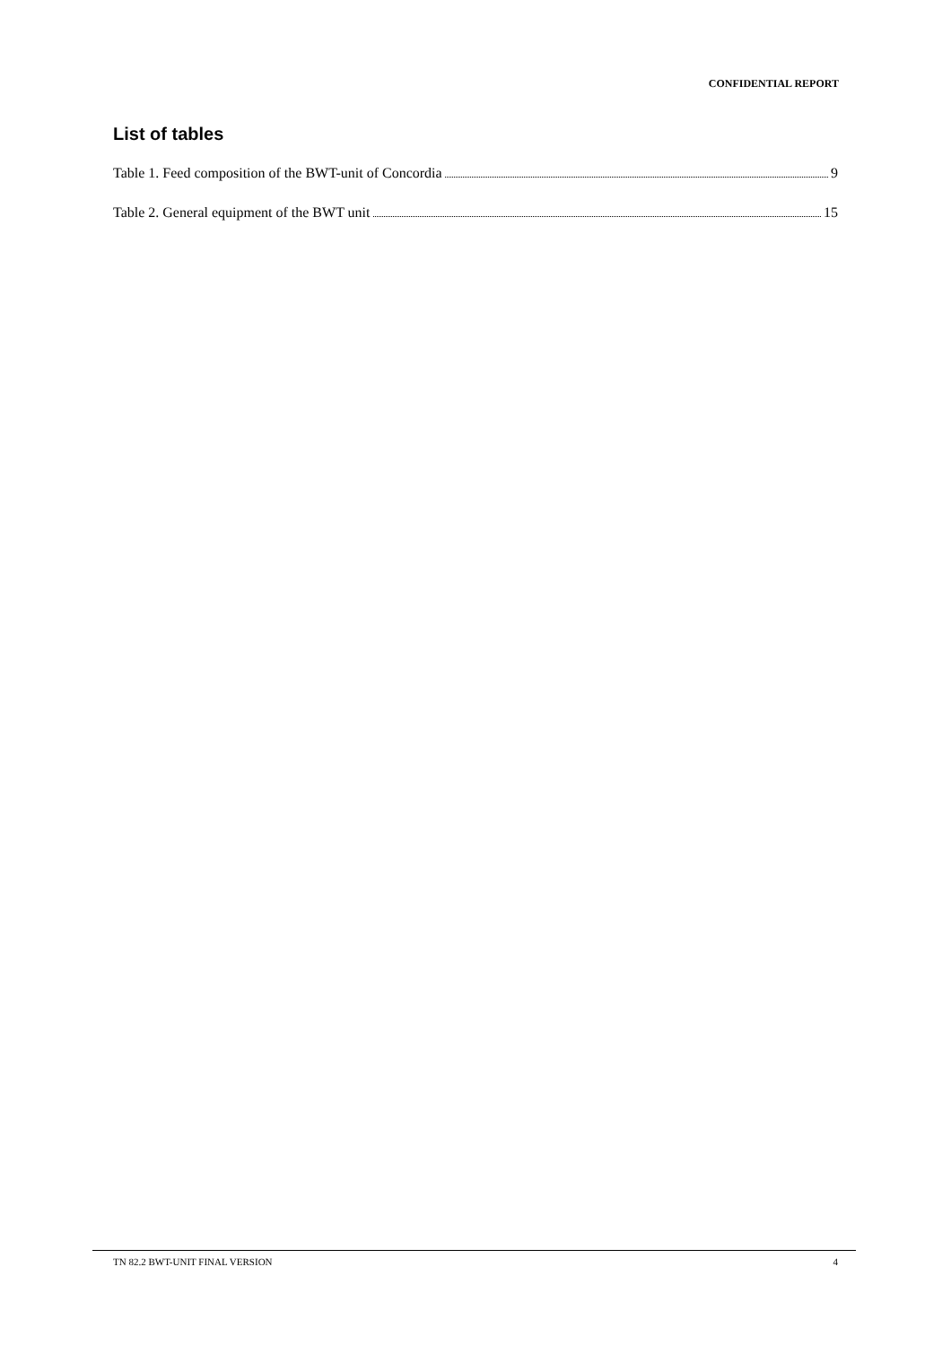CONFIDENTIAL REPORT
List of tables
Table 1. Feed composition of the BWT-unit of Concordia 9
Table 2. General equipment of the BWT unit 15
TN 82.2 BWT-UNIT FINAL VERSION 4